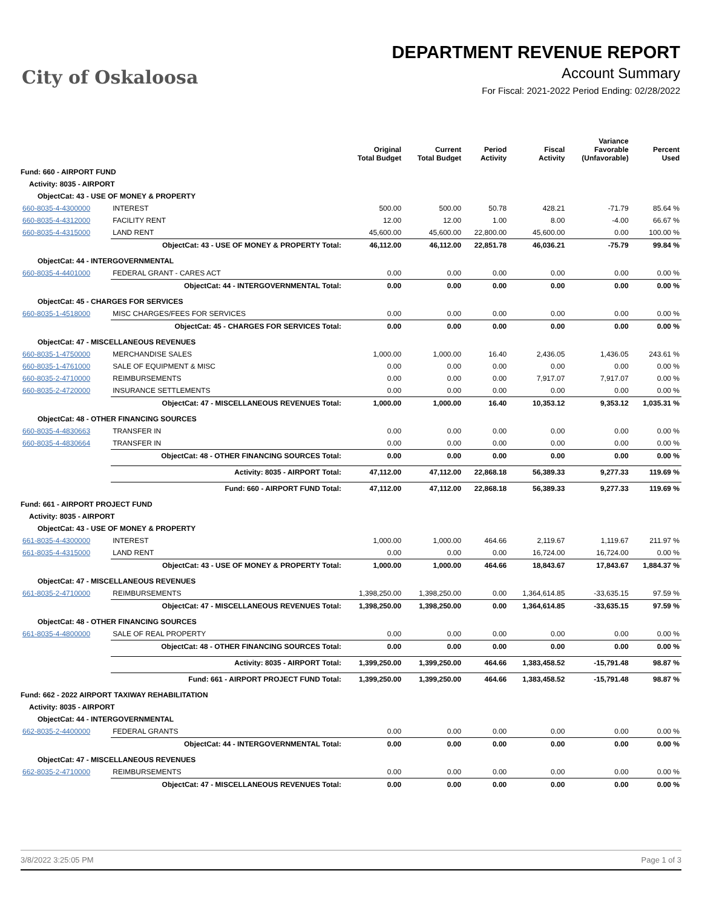City of Oskaloosa
DEPARTMENT REVENUE REPORT
Account Summary
For Fiscal: 2021-2022 Period Ending: 02/28/2022
| | | Original Total Budget | Current Total Budget | Period Activity | Fiscal Activity | Variance Favorable (Unfavorable) | Percent Used |
| --- | --- | --- | --- | --- | --- | --- | --- |
| Fund: 660 - AIRPORT FUND | | | | | | | |
| Activity: 8035 - AIRPORT | | | | | | | |
| ObjectCat: 43 - USE OF MONEY & PROPERTY | | | | | | | |
| 660-8035-4-4300000 | INTEREST | 500.00 | 500.00 | 50.78 | 428.21 | -71.79 | 85.64 % |
| 660-8035-4-4312000 | FACILITY RENT | 12.00 | 12.00 | 1.00 | 8.00 | -4.00 | 66.67 % |
| 660-8035-4-4315000 | LAND RENT | 45,600.00 | 45,600.00 | 22,800.00 | 45,600.00 | 0.00 | 100.00 % |
| | ObjectCat: 43 - USE OF MONEY & PROPERTY Total: | 46,112.00 | 46,112.00 | 22,851.78 | 46,036.21 | -75.79 | 99.84 % |
| ObjectCat: 44 - INTERGOVERNMENTAL | | | | | | | |
| 660-8035-4-4401000 | FEDERAL GRANT - CARES ACT | 0.00 | 0.00 | 0.00 | 0.00 | 0.00 | 0.00 % |
| | ObjectCat: 44 - INTERGOVERNMENTAL Total: | 0.00 | 0.00 | 0.00 | 0.00 | 0.00 | 0.00 % |
| ObjectCat: 45 - CHARGES FOR SERVICES | | | | | | | |
| 660-8035-1-4518000 | MISC CHARGES/FEES FOR SERVICES | 0.00 | 0.00 | 0.00 | 0.00 | 0.00 | 0.00 % |
| | ObjectCat: 45 - CHARGES FOR SERVICES Total: | 0.00 | 0.00 | 0.00 | 0.00 | 0.00 | 0.00 % |
| ObjectCat: 47 - MISCELLANEOUS REVENUES | | | | | | | |
| 660-8035-1-4750000 | MERCHANDISE SALES | 1,000.00 | 1,000.00 | 16.40 | 2,436.05 | 1,436.05 | 243.61 % |
| 660-8035-1-4761000 | SALE OF EQUIPMENT & MISC | 0.00 | 0.00 | 0.00 | 0.00 | 0.00 | 0.00 % |
| 660-8035-2-4710000 | REIMBURSEMENTS | 0.00 | 0.00 | 0.00 | 7,917.07 | 7,917.07 | 0.00 % |
| 660-8035-2-4720000 | INSURANCE SETTLEMENTS | 0.00 | 0.00 | 0.00 | 0.00 | 0.00 | 0.00 % |
| | ObjectCat: 47 - MISCELLANEOUS REVENUES Total: | 1,000.00 | 1,000.00 | 16.40 | 10,353.12 | 9,353.12 | 1,035.31 % |
| ObjectCat: 48 - OTHER FINANCING SOURCES | | | | | | | |
| 660-8035-4-4830663 | TRANSFER IN | 0.00 | 0.00 | 0.00 | 0.00 | 0.00 | 0.00 % |
| 660-8035-4-4830664 | TRANSFER IN | 0.00 | 0.00 | 0.00 | 0.00 | 0.00 | 0.00 % |
| | ObjectCat: 48 - OTHER FINANCING SOURCES Total: | 0.00 | 0.00 | 0.00 | 0.00 | 0.00 | 0.00 % |
| | Activity: 8035 - AIRPORT Total: | 47,112.00 | 47,112.00 | 22,868.18 | 56,389.33 | 9,277.33 | 119.69 % |
| | Fund: 660 - AIRPORT FUND Total: | 47,112.00 | 47,112.00 | 22,868.18 | 56,389.33 | 9,277.33 | 119.69 % |
| Fund: 661 - AIRPORT PROJECT FUND | | | | | | | |
| Activity: 8035 - AIRPORT | | | | | | | |
| ObjectCat: 43 - USE OF MONEY & PROPERTY | | | | | | | |
| 661-8035-4-4300000 | INTEREST | 1,000.00 | 1,000.00 | 464.66 | 2,119.67 | 1,119.67 | 211.97 % |
| 661-8035-4-4315000 | LAND RENT | 0.00 | 0.00 | 0.00 | 16,724.00 | 16,724.00 | 0.00 % |
| | ObjectCat: 43 - USE OF MONEY & PROPERTY Total: | 1,000.00 | 1,000.00 | 464.66 | 18,843.67 | 17,843.67 | 1,884.37 % |
| ObjectCat: 47 - MISCELLANEOUS REVENUES | | | | | | | |
| 661-8035-2-4710000 | REIMBURSEMENTS | 1,398,250.00 | 1,398,250.00 | 0.00 | 1,364,614.85 | -33,635.15 | 97.59 % |
| | ObjectCat: 47 - MISCELLANEOUS REVENUES Total: | 1,398,250.00 | 1,398,250.00 | 0.00 | 1,364,614.85 | -33,635.15 | 97.59 % |
| ObjectCat: 48 - OTHER FINANCING SOURCES | | | | | | | |
| 661-8035-4-4800000 | SALE OF REAL PROPERTY | 0.00 | 0.00 | 0.00 | 0.00 | 0.00 | 0.00 % |
| | ObjectCat: 48 - OTHER FINANCING SOURCES Total: | 0.00 | 0.00 | 0.00 | 0.00 | 0.00 | 0.00 % |
| | Activity: 8035 - AIRPORT Total: | 1,399,250.00 | 1,399,250.00 | 464.66 | 1,383,458.52 | -15,791.48 | 98.87 % |
| | Fund: 661 - AIRPORT PROJECT FUND Total: | 1,399,250.00 | 1,399,250.00 | 464.66 | 1,383,458.52 | -15,791.48 | 98.87 % |
| Fund: 662 - 2022 AIRPORT TAXIWAY REHABILITATION | | | | | | | |
| Activity: 8035 - AIRPORT | | | | | | | |
| ObjectCat: 44 - INTERGOVERNMENTAL | | | | | | | |
| 662-8035-2-4400000 | FEDERAL GRANTS | 0.00 | 0.00 | 0.00 | 0.00 | 0.00 | 0.00 % |
| | ObjectCat: 44 - INTERGOVERNMENTAL Total: | 0.00 | 0.00 | 0.00 | 0.00 | 0.00 | 0.00 % |
| ObjectCat: 47 - MISCELLANEOUS REVENUES | | | | | | | |
| 662-8035-2-4710000 | REIMBURSEMENTS | 0.00 | 0.00 | 0.00 | 0.00 | 0.00 | 0.00 % |
| | ObjectCat: 47 - MISCELLANEOUS REVENUES Total: | 0.00 | 0.00 | 0.00 | 0.00 | 0.00 | 0.00 % |
3/8/2022 3:25:05 PM Page 1 of 3